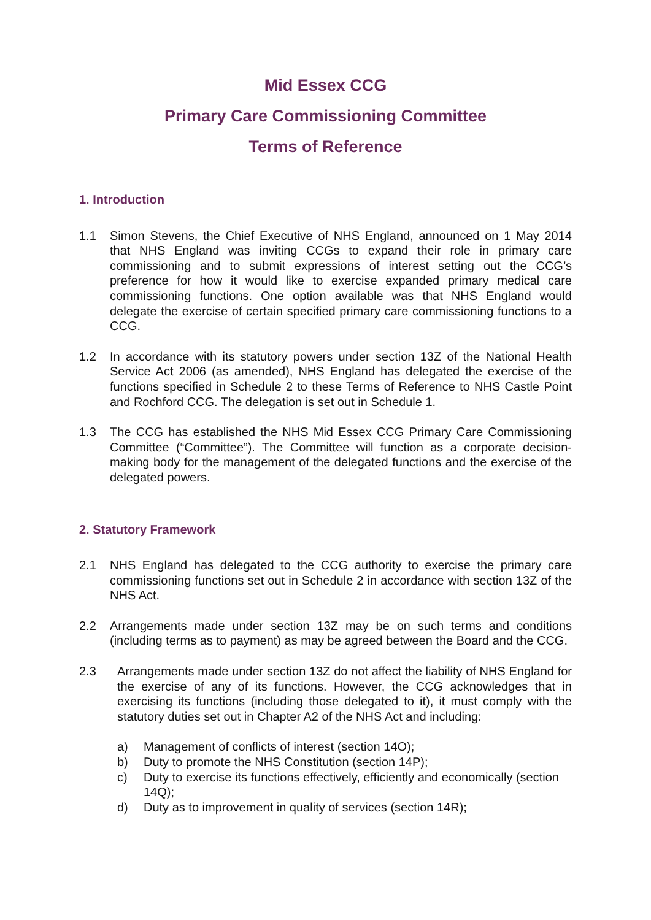Mid Essex CCG
Primary Care Commissioning Committee
Terms of Reference
1. Introduction
1.1 Simon Stevens, the Chief Executive of NHS England, announced on 1 May 2014 that NHS England was inviting CCGs to expand their role in primary care commissioning and to submit expressions of interest setting out the CCG’s preference for how it would like to exercise expanded primary medical care commissioning functions. One option available was that NHS England would delegate the exercise of certain specified primary care commissioning functions to a CCG.
1.2 In accordance with its statutory powers under section 13Z of the National Health Service Act 2006 (as amended), NHS England has delegated the exercise of the functions specified in Schedule 2 to these Terms of Reference to NHS Castle Point and Rochford CCG. The delegation is set out in Schedule 1.
1.3 The CCG has established the NHS Mid Essex CCG Primary Care Commissioning Committee (“Committee”). The Committee will function as a corporate decision-making body for the management of the delegated functions and the exercise of the delegated powers.
2. Statutory Framework
2.1 NHS England has delegated to the CCG authority to exercise the primary care commissioning functions set out in Schedule 2 in accordance with section 13Z of the NHS Act.
2.2 Arrangements made under section 13Z may be on such terms and conditions (including terms as to payment) as may be agreed between the Board and the CCG.
2.3 Arrangements made under section 13Z do not affect the liability of NHS England for the exercise of any of its functions. However, the CCG acknowledges that in exercising its functions (including those delegated to it), it must comply with the statutory duties set out in Chapter A2 of the NHS Act and including:
a) Management of conflicts of interest (section 14O);
b) Duty to promote the NHS Constitution (section 14P);
c) Duty to exercise its functions effectively, efficiently and economically (section 14Q);
d) Duty as to improvement in quality of services (section 14R);